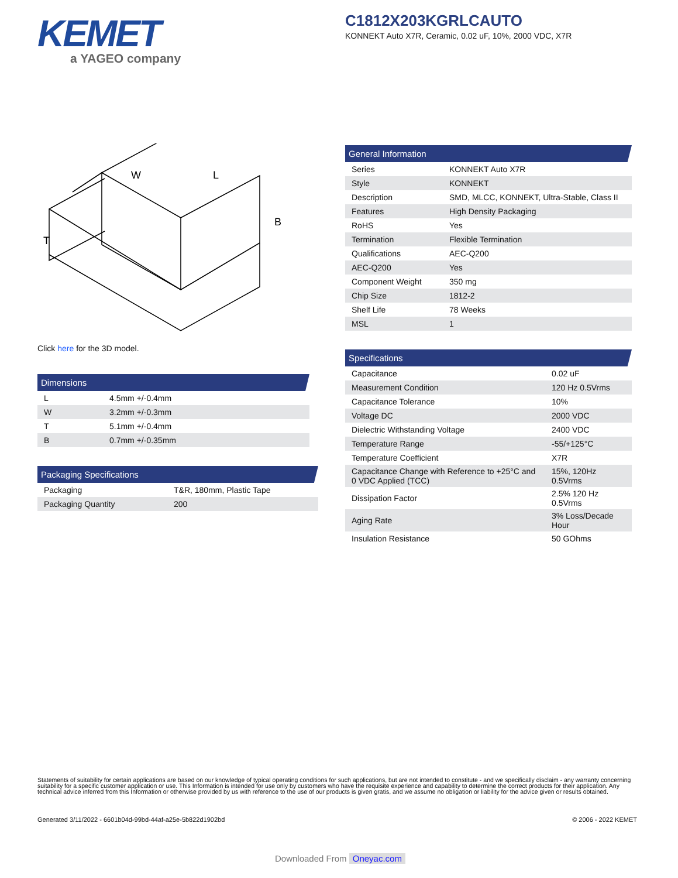KEMET
a YAGEO company
C1812X203KGRLCAUTO
KONNEKT Auto X7R, Ceramic, 0.02 uF, 10%, 2000 VDC, X7R
W
L
T
B
Click here for the 3D model.
| Dimensions | |
| --- | --- |
| L | 4.5mm +/-0.4mm |
| W | 3.2mm +/-0.3mm |
| T | 5.1mm +/-0.4mm |
| B | 0.7mm +/-0.35mm |
| Packaging Specifications | |
| --- | --- |
| Packaging | T&R, 180mm, Plastic Tape |
| Packaging Quantity | 200 |
| General Information | |
| --- | --- |
| Series | KONNEKT Auto X7R |
| Style | KONNEKT |
| Description | SMD, MLCC, KONNEKT, Ultra-Stable, Class II |
| Features | High Density Packaging |
| RoHS | Yes |
| Termination | Flexible Termination |
| Qualifications | AEC-Q200 |
| AEC-Q200 | Yes |
| Component Weight | 350 mg |
| Chip Size | 1812-2 |
| Shelf Life | 78 Weeks |
| MSL | 1 |
| Specifications | |
| --- | --- |
| Capacitance | 0.02 uF |
| Measurement Condition | 120 Hz 0.5Vrms |
| Capacitance Tolerance | 10% |
| Voltage DC | 2000 VDC |
| Dielectric Withstanding Voltage | 2400 VDC |
| Temperature Range | -55/+125°C |
| Temperature Coefficient | X7R |
| Capacitance Change with Reference to +25°C and 0 VDC Applied (TCC) | 15%, 120Hz 0.5Vrms |
| Dissipation Factor | 2.5% 120 Hz 0.5Vrms |
| Aging Rate | 3% Loss/Decade Hour |
| Insulation Resistance | 50 GOhms |
Statements of suitability for certain applications are based on our knowledge of typical operating conditions for such applications, but are not intended to constitute - and we specifically disclaim - any warranty concerning suitability for a specific customer application or use. This Information is intended for use only by customers who have the requisite experience and capability to determine the correct products for their application. Any technical advice inferred from this Information or otherwise provided by us with reference to the use of our products is given gratis, and we assume no obligation or liability for the advice given or results obtained.
Generated 3/11/2022 - 6601b04d-99bd-44af-a25e-5b822d1902bd
© 2006 - 2022 KEMET
Downloaded From Oneyac.com